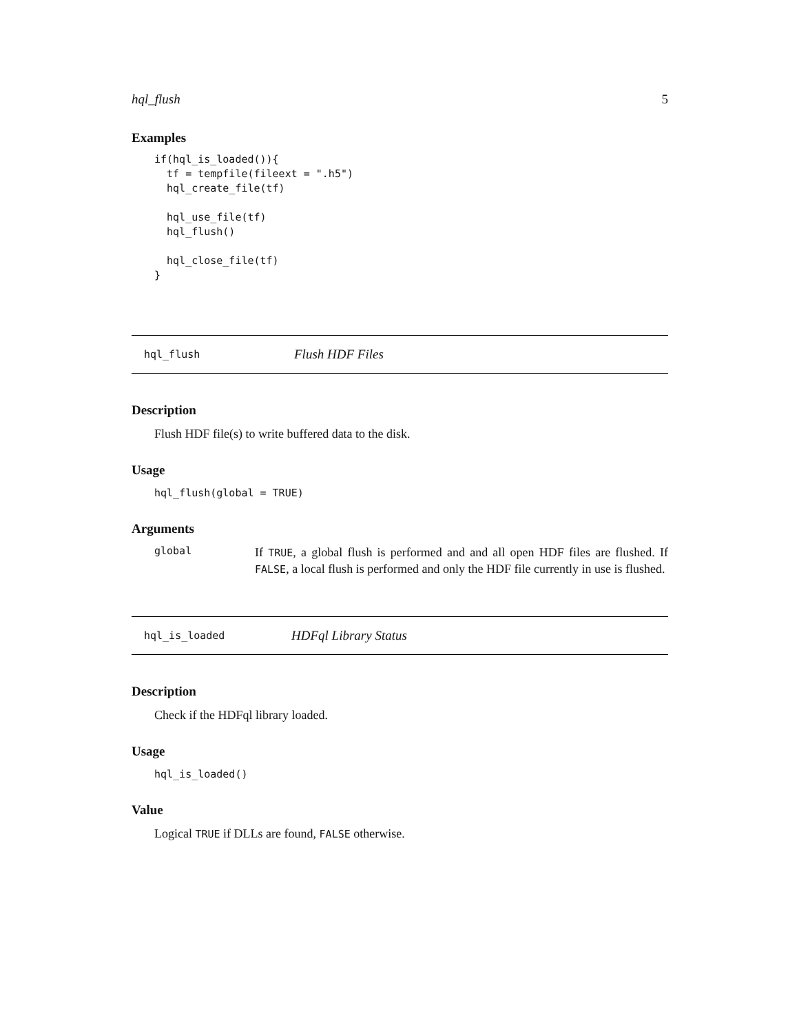hql_flush 5
Examples
if(hql_is_loaded()){
  tf = tempfile(fileext = ".h5")
  hql_create_file(tf)

  hql_use_file(tf)
  hql_flush()

  hql_close_file(tf)
}
hql_flush Flush HDF Files
Description
Flush HDF file(s) to write buffered data to the disk.
Usage
hql_flush(global = TRUE)
Arguments
global
If TRUE, a global flush is performed and and all open HDF files are flushed. If FALSE, a local flush is performed and only the HDF file currently in use is flushed.
hql_is_loaded HDFql Library Status
Description
Check if the HDFql library loaded.
Usage
hql_is_loaded()
Value
Logical TRUE if DLLs are found, FALSE otherwise.